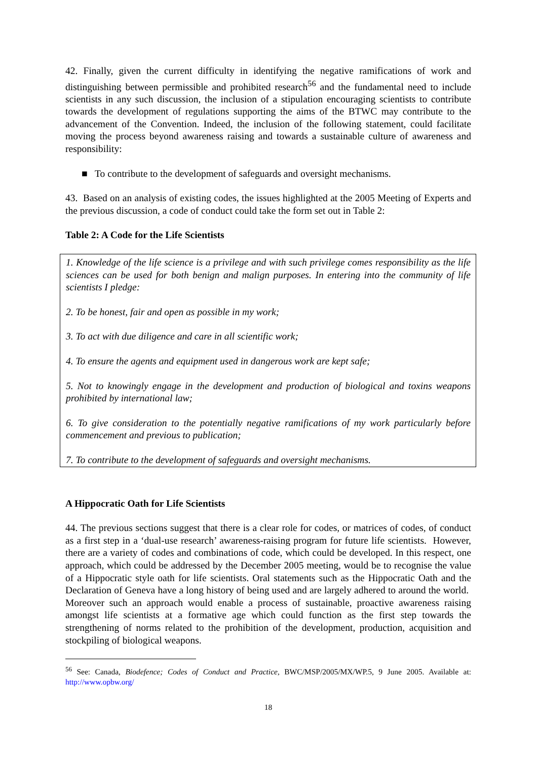42. Finally, given the current difficulty in identifying the negative ramifications of work and distinguishing between permissible and prohibited research<sup>56</sup> and the fundamental need to include scientists in any such discussion, the inclusion of a stipulation encouraging scientists to contribute towards the development of regulations supporting the aims of the BTWC may contribute to the advancement of the Convention. Indeed, the inclusion of the following statement, could facilitate moving the process beyond awareness raising and towards a sustainable culture of awareness and responsibility:
■ To contribute to the development of safeguards and oversight mechanisms.
43. Based on an analysis of existing codes, the issues highlighted at the 2005 Meeting of Experts and the previous discussion, a code of conduct could take the form set out in Table 2:
Table 2: A Code for the Life Scientists
1. Knowledge of the life science is a privilege and with such privilege comes responsibility as the life sciences can be used for both benign and malign purposes. In entering into the community of life scientists I pledge:
2. To be honest, fair and open as possible in my work;
3. To act with due diligence and care in all scientific work;
4. To ensure the agents and equipment used in dangerous work are kept safe;
5. Not to knowingly engage in the development and production of biological and toxins weapons prohibited by international law;
6. To give consideration to the potentially negative ramifications of my work particularly before commencement and previous to publication;
7. To contribute to the development of safeguards and oversight mechanisms.
A Hippocratic Oath for Life Scientists
44. The previous sections suggest that there is a clear role for codes, or matrices of codes, of conduct as a first step in a ‘dual-use research’ awareness-raising program for future life scientists. However, there are a variety of codes and combinations of code, which could be developed. In this respect, one approach, which could be addressed by the December 2005 meeting, would be to recognise the value of a Hippocratic style oath for life scientists. Oral statements such as the Hippocratic Oath and the Declaration of Geneva have a long history of being used and are largely adhered to around the world. Moreover such an approach would enable a process of sustainable, proactive awareness raising amongst life scientists at a formative age which could function as the first step towards the strengthening of norms related to the prohibition of the development, production, acquisition and stockpiling of biological weapons.
<sup>56</sup> See: Canada, Biodefence; Codes of Conduct and Practice, BWC/MSP/2005/MX/WP.5, 9 June 2005. Available at: http://www.opbw.org/
18